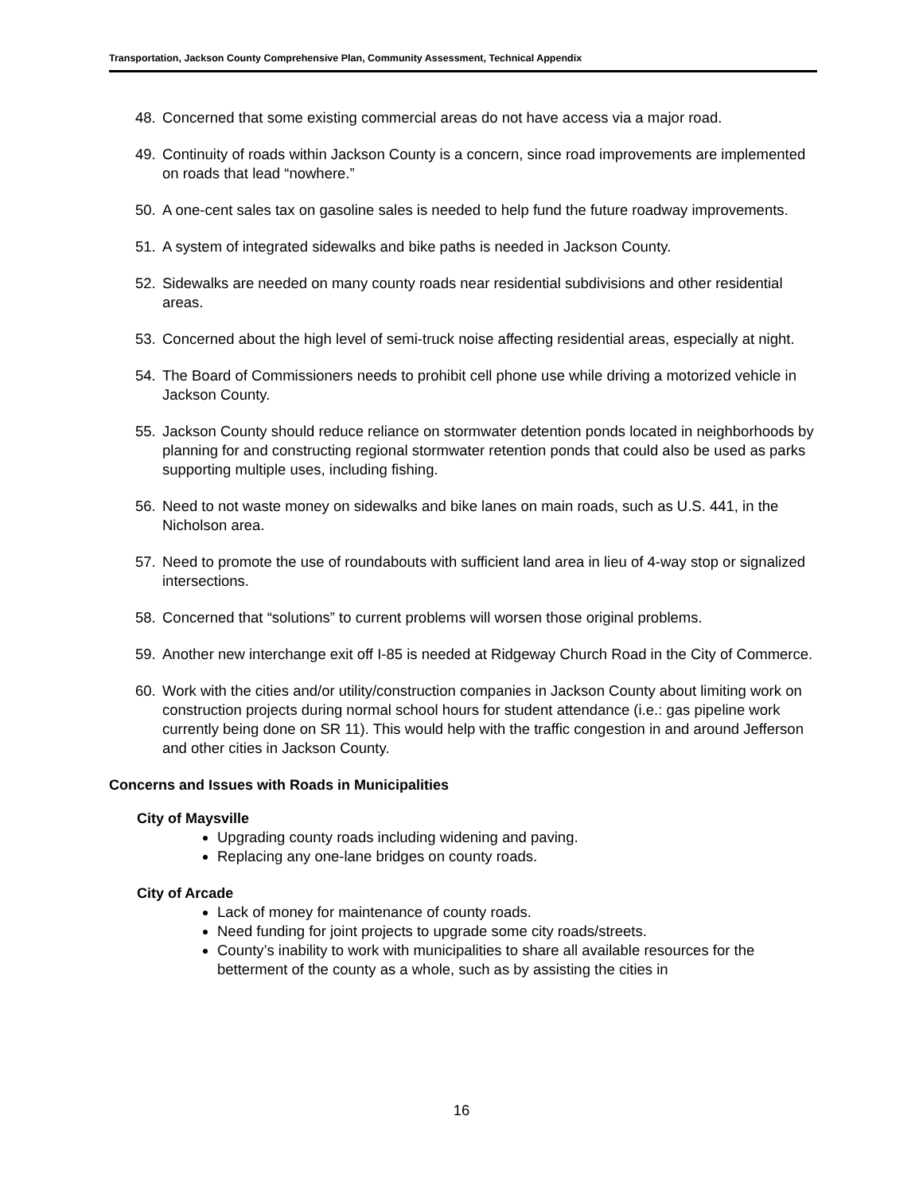Transportation, Jackson County Comprehensive Plan, Community Assessment, Technical Appendix
48. Concerned that some existing commercial areas do not have access via a major road.
49. Continuity of roads within Jackson County is a concern, since road improvements are implemented on roads that lead “nowhere.”
50. A one-cent sales tax on gasoline sales is needed to help fund the future roadway improvements.
51. A system of integrated sidewalks and bike paths is needed in Jackson County.
52. Sidewalks are needed on many county roads near residential subdivisions and other residential areas.
53. Concerned about the high level of semi-truck noise affecting residential areas, especially at night.
54. The Board of Commissioners needs to prohibit cell phone use while driving a motorized vehicle in Jackson County.
55. Jackson County should reduce reliance on stormwater detention ponds located in neighborhoods by planning for and constructing regional stormwater retention ponds that could also be used as parks supporting multiple uses, including fishing.
56. Need to not waste money on sidewalks and bike lanes on main roads, such as U.S. 441, in the Nicholson area.
57. Need to promote the use of roundabouts with sufficient land area in lieu of 4-way stop or signalized intersections.
58. Concerned that “solutions” to current problems will worsen those original problems.
59. Another new interchange exit off I-85 is needed at Ridgeway Church Road in the City of Commerce.
60. Work with the cities and/or utility/construction companies in Jackson County about limiting work on construction projects during normal school hours for student attendance (i.e.: gas pipeline work currently being done on SR 11). This would help with the traffic congestion in and around Jefferson and other cities in Jackson County.
Concerns and Issues with Roads in Municipalities
City of Maysville
Upgrading county roads including widening and paving.
Replacing any one-lane bridges on county roads.
City of Arcade
Lack of money for maintenance of county roads.
Need funding for joint projects to upgrade some city roads/streets.
County’s inability to work with municipalities to share all available resources for the betterment of the county as a whole, such as by assisting the cities in
16